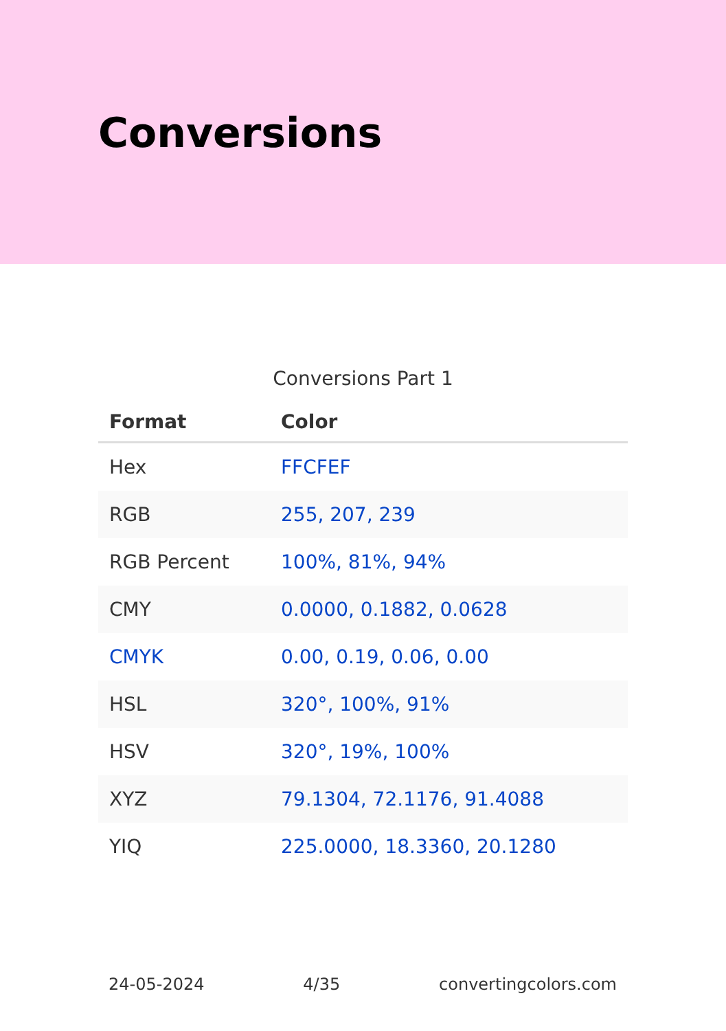Conversions
Conversions Part 1
| Format | Color |
| --- | --- |
| Hex | FFCFEF |
| RGB | 255, 207, 239 |
| RGB Percent | 100%, 81%, 94% |
| CMY | 0.0000, 0.1882, 0.0628 |
| CMYK | 0.00, 0.19, 0.06, 0.00 |
| HSL | 320°, 100%, 91% |
| HSV | 320°, 19%, 100% |
| XYZ | 79.1304, 72.1176, 91.4088 |
| YIQ | 225.0000, 18.3360, 20.1280 |
24-05-2024 4/35 convertingcolors.com